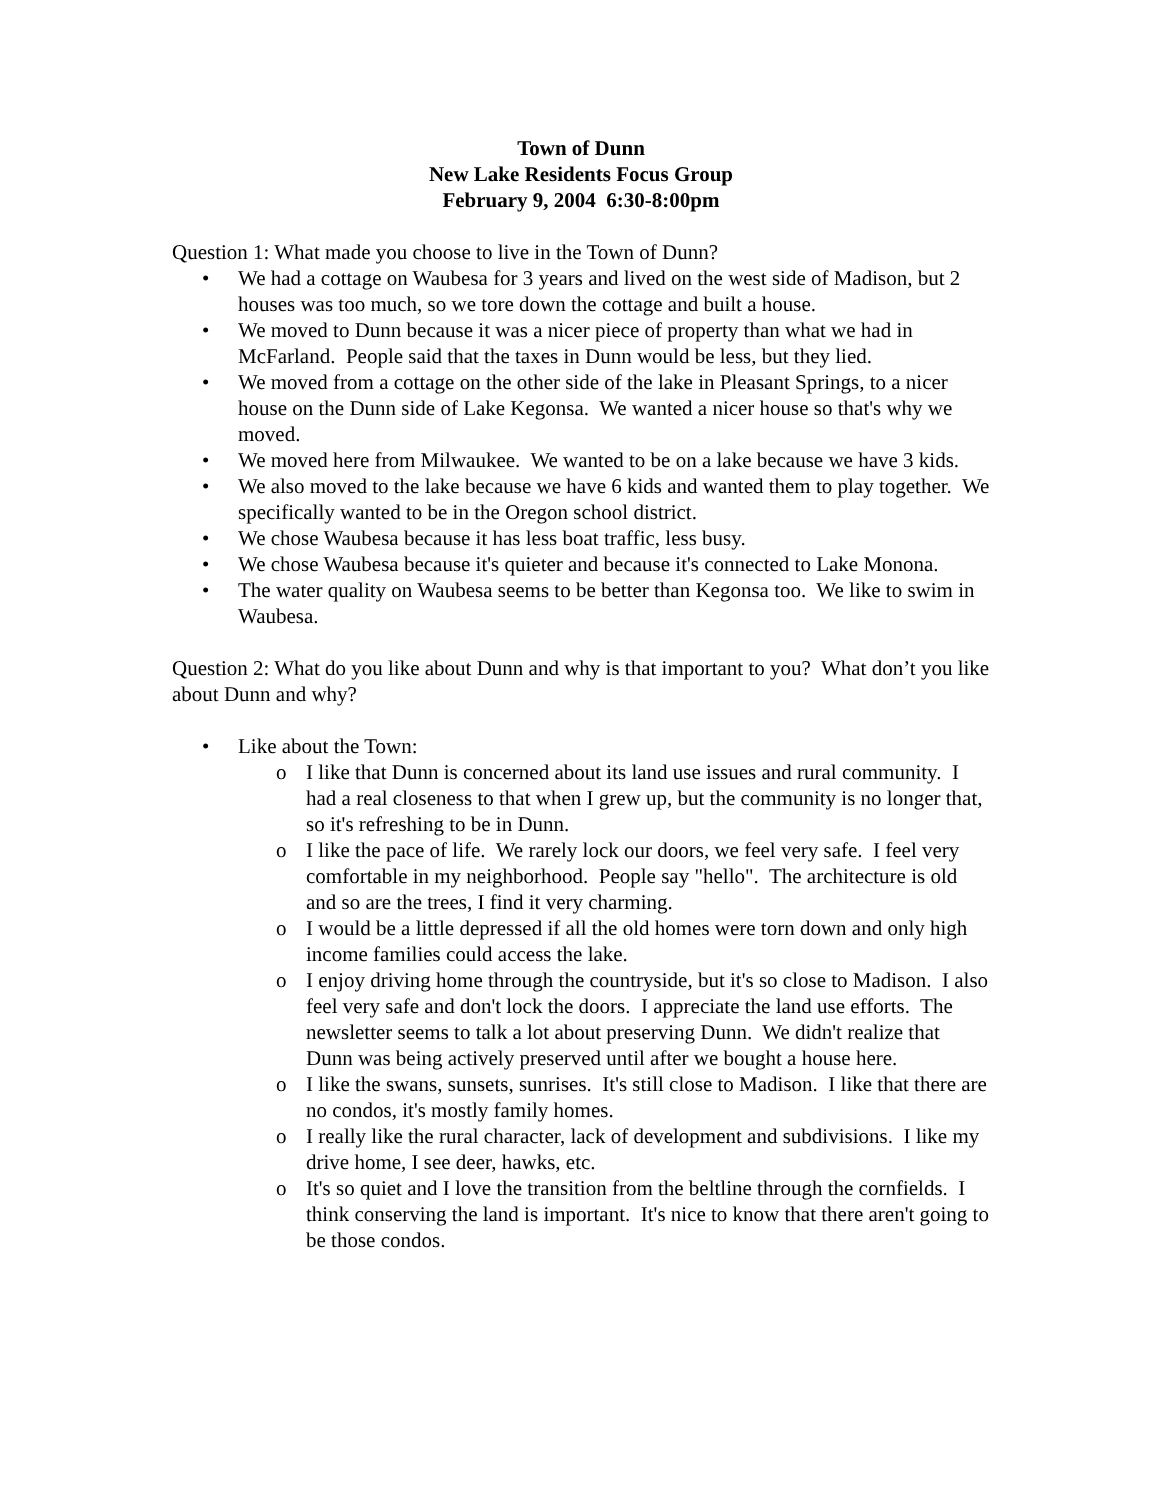Town of Dunn
New Lake Residents Focus Group
February 9, 2004 6:30-8:00pm
Question 1: What made you choose to live in the Town of Dunn?
• We had a cottage on Waubesa for 3 years and lived on the west side of Madison, but 2 houses was too much, so we tore down the cottage and built a house.
• We moved to Dunn because it was a nicer piece of property than what we had in McFarland. People said that the taxes in Dunn would be less, but they lied.
• We moved from a cottage on the other side of the lake in Pleasant Springs, to a nicer house on the Dunn side of Lake Kegonsa. We wanted a nicer house so that's why we moved.
• We moved here from Milwaukee. We wanted to be on a lake because we have 3 kids.
• We also moved to the lake because we have 6 kids and wanted them to play together. We specifically wanted to be in the Oregon school district.
• We chose Waubesa because it has less boat traffic, less busy.
• We chose Waubesa because it's quieter and because it's connected to Lake Monona.
• The water quality on Waubesa seems to be better than Kegonsa too. We like to swim in Waubesa.
Question 2: What do you like about Dunn and why is that important to you? What don’t you like about Dunn and why?
• Like about the Town:
o I like that Dunn is concerned about its land use issues and rural community. I had a real closeness to that when I grew up, but the community is no longer that, so it's refreshing to be in Dunn.
o I like the pace of life. We rarely lock our doors, we feel very safe. I feel very comfortable in my neighborhood. People say "hello". The architecture is old and so are the trees, I find it very charming.
o I would be a little depressed if all the old homes were torn down and only high income families could access the lake.
o I enjoy driving home through the countryside, but it's so close to Madison. I also feel very safe and don't lock the doors. I appreciate the land use efforts. The newsletter seems to talk a lot about preserving Dunn. We didn't realize that Dunn was being actively preserved until after we bought a house here.
o I like the swans, sunsets, sunrises. It's still close to Madison. I like that there are no condos, it's mostly family homes.
o I really like the rural character, lack of development and subdivisions. I like my drive home, I see deer, hawks, etc.
o It's so quiet and I love the transition from the beltline through the cornfields. I think conserving the land is important. It's nice to know that there aren't going to be those condos.